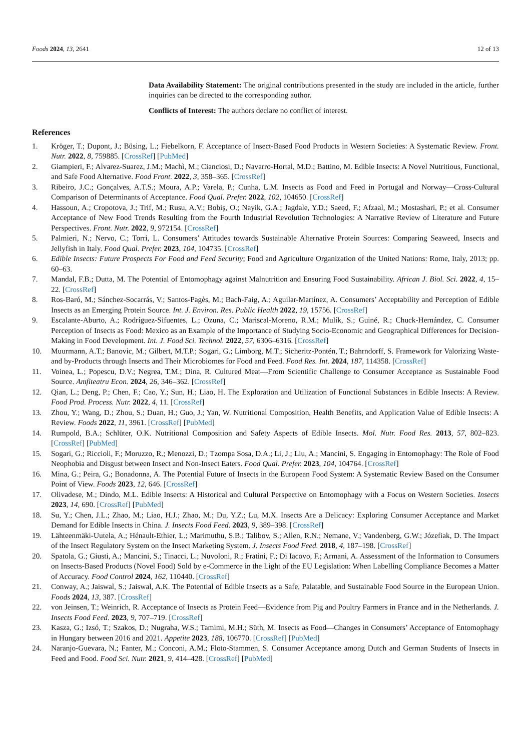Foods 2024, 13, 2641 12 of 13
Data Availability Statement: The original contributions presented in the study are included in the article, further inquiries can be directed to the corresponding author.
Conflicts of Interest: The authors declare no conflict of interest.
References
1. Kröger, T.; Dupont, J.; Büsing, L.; Fiebelkorn, F. Acceptance of Insect-Based Food Products in Western Societies: A Systematic Review. Front. Nutr. 2022, 8, 759885. [CrossRef] [PubMed]
2. Giampieri, F.; Alvarez-Suarez, J.M.; Machì, M.; Cianciosi, D.; Navarro-Hortal, M.D.; Battino, M. Edible Insects: A Novel Nutritious, Functional, and Safe Food Alternative. Food Front. 2022, 3, 358–365. [CrossRef]
3. Ribeiro, J.C.; Gonçalves, A.T.S.; Moura, A.P.; Varela, P.; Cunha, L.M. Insects as Food and Feed in Portugal and Norway—Cross-Cultural Comparison of Determinants of Acceptance. Food Qual. Prefer. 2022, 102, 104650. [CrossRef]
4. Hassoun, A.; Cropotova, J.; Trif, M.; Rusu, A.V.; Bobiş, O.; Nayik, G.A.; Jagdale, Y.D.; Saeed, F.; Afzaal, M.; Mostashari, P.; et al. Consumer Acceptance of New Food Trends Resulting from the Fourth Industrial Revolution Technologies: A Narrative Review of Literature and Future Perspectives. Front. Nutr. 2022, 9, 972154. [CrossRef]
5. Palmieri, N.; Nervo, C.; Torri, L. Consumers’ Attitudes towards Sustainable Alternative Protein Sources: Comparing Seaweed, Insects and Jellyfish in Italy. Food Qual. Prefer. 2023, 104, 104735. [CrossRef]
6. Edible Insects: Future Prospects For Food and Feed Security; Food and Agriculture Organization of the United Nations: Rome, Italy, 2013; pp. 60–63.
7. Mandal, F.B.; Dutta, M. The Potential of Entomophagy against Malnutrition and Ensuring Food Sustainability. African J. Biol. Sci. 2022, 4, 15–22. [CrossRef]
8. Ros-Baró, M.; Sánchez-Socarrás, V.; Santos-Pagès, M.; Bach-Faig, A.; Aguilar-Martínez, A. Consumers’ Acceptability and Perception of Edible Insects as an Emerging Protein Source. Int. J. Environ. Res. Public Health 2022, 19, 15756. [CrossRef]
9. Escalante-Aburto, A.; Rodríguez-Sifuentes, L.; Ozuna, C.; Mariscal-Moreno, R.M.; Mulík, S.; Guiné, R.; Chuck-Hernández, C. Consumer Perception of Insects as Food: Mexico as an Example of the Importance of Studying Socio-Economic and Geographical Differences for Decision-Making in Food Development. Int. J. Food Sci. Technol. 2022, 57, 6306–6316. [CrossRef]
10. Muurmann, A.T.; Banovic, M.; Gilbert, M.T.P.; Sogari, G.; Limborg, M.T.; Sicheritz-Pontén, T.; Bahrndorff, S. Framework for Valorizing Waste- and by-Products through Insects and Their Microbiomes for Food and Feed. Food Res. Int. 2024, 187, 114358. [CrossRef]
11. Voinea, L.; Popescu, D.V.; Negrea, T.M.; Dina, R. Cultured Meat—From Scientific Challenge to Consumer Acceptance as Sustainable Food Source. Amfiteatru Econ. 2024, 26, 346–362. [CrossRef]
12. Qian, L.; Deng, P.; Chen, F.; Cao, Y.; Sun, H.; Liao, H. The Exploration and Utilization of Functional Substances in Edible Insects: A Review. Food Prod. Process. Nutr. 2022, 4, 11. [CrossRef]
13. Zhou, Y.; Wang, D.; Zhou, S.; Duan, H.; Guo, J.; Yan, W. Nutritional Composition, Health Benefits, and Application Value of Edible Insects: A Review. Foods 2022, 11, 3961. [CrossRef] [PubMed]
14. Rumpold, B.A.; Schlüter, O.K. Nutritional Composition and Safety Aspects of Edible Insects. Mol. Nutr. Food Res. 2013, 57, 802–823. [CrossRef] [PubMed]
15. Sogari, G.; Riccioli, F.; Moruzzo, R.; Menozzi, D.; Tzompa Sosa, D.A.; Li, J.; Liu, A.; Mancini, S. Engaging in Entomophagy: The Role of Food Neophobia and Disgust between Insect and Non-Insect Eaters. Food Qual. Prefer. 2023, 104, 104764. [CrossRef]
16. Mina, G.; Peira, G.; Bonadonna, A. The Potential Future of Insects in the European Food System: A Systematic Review Based on the Consumer Point of View. Foods 2023, 12, 646. [CrossRef]
17. Olivadese, M.; Dindo, M.L. Edible Insects: A Historical and Cultural Perspective on Entomophagy with a Focus on Western Societies. Insects 2023, 14, 690. [CrossRef] [PubMed]
18. Su, Y.; Chen, J.L.; Zhao, M.; Liao, H.J.; Zhao, M.; Du, Y.Z.; Lu, M.X. Insects Are a Delicacy: Exploring Consumer Acceptance and Market Demand for Edible Insects in China. J. Insects Food Feed. 2023, 9, 389–398. [CrossRef]
19. Lähteenmäki-Uutela, A.; Hénault-Ethier, L.; Marimuthu, S.B.; Talibov, S.; Allen, R.N.; Nemane, V.; Vandenberg, G.W.; Józefiak, D. The Impact of the Insect Regulatory System on the Insect Marketing System. J. Insects Food Feed. 2018, 4, 187–198. [CrossRef]
20. Spatola, G.; Giusti, A.; Mancini, S.; Tinacci, L.; Nuvoloni, R.; Fratini, F.; Di Iacovo, F.; Armani, A. Assessment of the Information to Consumers on Insects-Based Products (Novel Food) Sold by e-Commerce in the Light of the EU Legislation: When Labelling Compliance Becomes a Matter of Accuracy. Food Control 2024, 162, 110440. [CrossRef]
21. Conway, A.; Jaiswal, S.; Jaiswal, A.K. The Potential of Edible Insects as a Safe, Palatable, and Sustainable Food Source in the European Union. Foods 2024, 13, 387. [CrossRef]
22. von Jeinsen, T.; Weinrich, R. Acceptance of Insects as Protein Feed—Evidence from Pig and Poultry Farmers in France and in the Netherlands. J. Insects Food Feed. 2023, 9, 707–719. [CrossRef]
23. Kasza, G.; Izsó, T.; Szakos, D.; Nugraha, W.S.; Tamimi, M.H.; Süth, M. Insects as Food—Changes in Consumers’ Acceptance of Entomophagy in Hungary between 2016 and 2021. Appetite 2023, 188, 106770. [CrossRef] [PubMed]
24. Naranjo-Guevara, N.; Fanter, M.; Conconi, A.M.; Floto-Stammen, S. Consumer Acceptance among Dutch and German Students of Insects in Feed and Food. Food Sci. Nutr. 2021, 9, 414–428. [CrossRef] [PubMed]